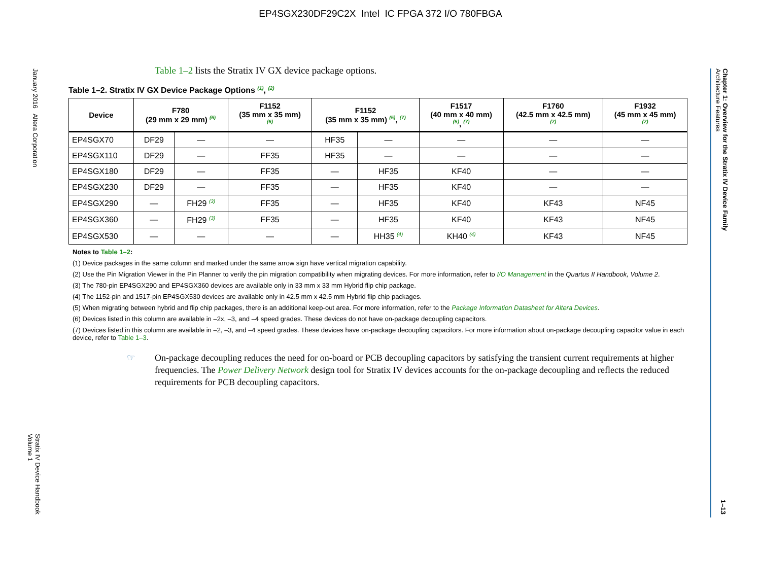EP4SGX230DF29C2X Intel IC FPGA 372 I/O 780FBGA
January 2016 Altera Corporation
Stratix IV Device Handbook
Volume 1
Architecture Features
Chapter 1: Overview for the Stratix IV Device Family
1–13
Table 1–2 lists the Stratix IV GX device package options.
Table 1–2. Stratix IV GX Device Package Options <sup>(1)</sup>, <sup>(2)</sup>
| Device | F780 (29 mm x 29 mm) <sup>(6)</sup> | | F1152 (35 mm x 35 mm) <sup>(6)</sup> | F1152 (35 mm x 35 mm) <sup>(5)</sup>, <sup>(7)</sup> | | F1517 (40 mm x 40 mm) <sup>(5)</sup>, <sup>(7)</sup> | F1760 (42.5 mm x 42.5 mm) <sup>(7)</sup> | F1932 (45 mm x 45 mm) <sup>(7)</sup> |
| --- | --- | --- | --- | --- | --- | --- | --- | --- |
| EP4SGX70 | DF29 | — | — | HF35 | — | — | — | — |
| EP4SGX110 | DF29 | — | FF35 | HF35 | — | — | — | — |
| EP4SGX180 | DF29 | — | FF35 | — | HF35 | KF40 | — | — |
| EP4SGX230 | DF29 | — | FF35 | — | HF35 | KF40 | — | — |
| EP4SGX290 | — | FH29 <sup>(3)</sup> | FF35 | — | HF35 | KF40 | KF43 | NF45 |
| EP4SGX360 | — | FH29 <sup>(3)</sup> | FF35 | — | HF35 | KF40 | KF43 | NF45 |
| EP4SGX530 | — | — | — | — | HH35 <sup>(4)</sup> | KH40 <sup>(4)</sup> | KF43 | NF45 |
Notes to Table 1–2:
(1) Device packages in the same column and marked under the same arrow sign have vertical migration capability.
(2) Use the Pin Migration Viewer in the Pin Planner to verify the pin migration compatibility when migrating devices. For more information, refer to I/O Management in the Quartus II Handbook, Volume 2.
(3) The 780-pin EP4SGX290 and EP4SGX360 devices are available only in 33 mm x 33 mm Hybrid flip chip package.
(4) The 1152-pin and 1517-pin EP4SGX530 devices are available only in 42.5 mm x 42.5 mm Hybrid flip chip packages.
(5) When migrating between hybrid and flip chip packages, there is an additional keep-out area. For more information, refer to the Package Information Datasheet for Altera Devices.
(6) Devices listed in this column are available in –2x, –3, and –4 speed grades. These devices do not have on-package decoupling capacitors.
(7) Devices listed in this column are available in –2, –3, and –4 speed grades. These devices have on-package decoupling capacitors. For more information about on-package decoupling capacitor value in each device, refer to Table 1–3.
☞ On-package decoupling reduces the need for on-board or PCB decoupling capacitors by satisfying the transient current requirements at higher frequencies. The Power Delivery Network design tool for Stratix IV devices accounts for the on-package decoupling and reflects the reduced requirements for PCB decoupling capacitors.